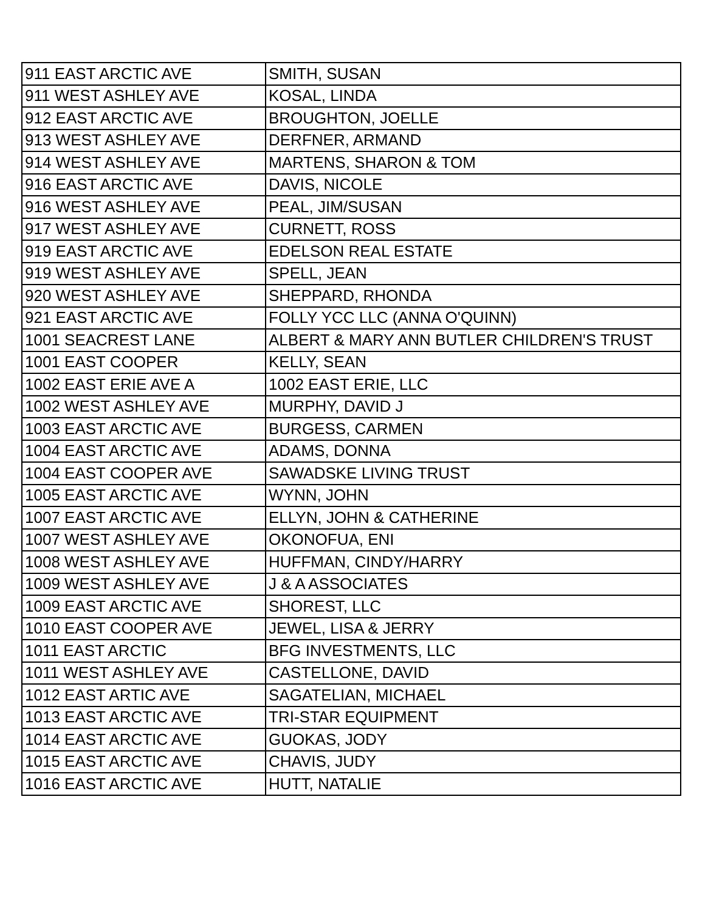| 911 EAST ARCTIC AVE | SMITH, SUSAN |
| 911 WEST ASHLEY AVE | KOSAL, LINDA |
| 912 EAST ARCTIC AVE | BROUGHTON, JOELLE |
| 913 WEST ASHLEY AVE | DERFNER, ARMAND |
| 914 WEST ASHLEY AVE | MARTENS, SHARON & TOM |
| 916 EAST ARCTIC AVE | DAVIS, NICOLE |
| 916 WEST ASHLEY AVE | PEAL, JIM/SUSAN |
| 917 WEST ASHLEY AVE | CURNETT, ROSS |
| 919 EAST ARCTIC AVE | EDELSON REAL ESTATE |
| 919 WEST ASHLEY AVE | SPELL, JEAN |
| 920 WEST ASHLEY AVE | SHEPPARD, RHONDA |
| 921 EAST ARCTIC AVE | FOLLY YCC LLC (ANNA O'QUINN) |
| 1001 SEACREST LANE | ALBERT & MARY ANN BUTLER CHILDREN'S TRUST |
| 1001 EAST COOPER | KELLY, SEAN |
| 1002 EAST ERIE AVE A | 1002 EAST ERIE, LLC |
| 1002 WEST ASHLEY AVE | MURPHY, DAVID J |
| 1003 EAST ARCTIC AVE | BURGESS, CARMEN |
| 1004 EAST ARCTIC AVE | ADAMS, DONNA |
| 1004 EAST COOPER AVE | SAWADSKE LIVING TRUST |
| 1005 EAST ARCTIC AVE | WYNN, JOHN |
| 1007 EAST ARCTIC AVE | ELLYN, JOHN & CATHERINE |
| 1007 WEST ASHLEY AVE | OKONOFUA, ENI |
| 1008 WEST ASHLEY AVE | HUFFMAN, CINDY/HARRY |
| 1009 WEST ASHLEY AVE | J & A ASSOCIATES |
| 1009 EAST ARCTIC AVE | SHOREST, LLC |
| 1010 EAST COOPER AVE | JEWEL, LISA & JERRY |
| 1011 EAST ARCTIC | BFG INVESTMENTS, LLC |
| 1011 WEST ASHLEY AVE | CASTELLONE, DAVID |
| 1012 EAST ARTIC AVE | SAGATELIAN, MICHAEL |
| 1013 EAST ARCTIC AVE | TRI-STAR EQUIPMENT |
| 1014 EAST ARCTIC AVE | GUOKAS, JODY |
| 1015 EAST ARCTIC AVE | CHAVIS, JUDY |
| 1016 EAST ARCTIC AVE | HUTT, NATALIE |